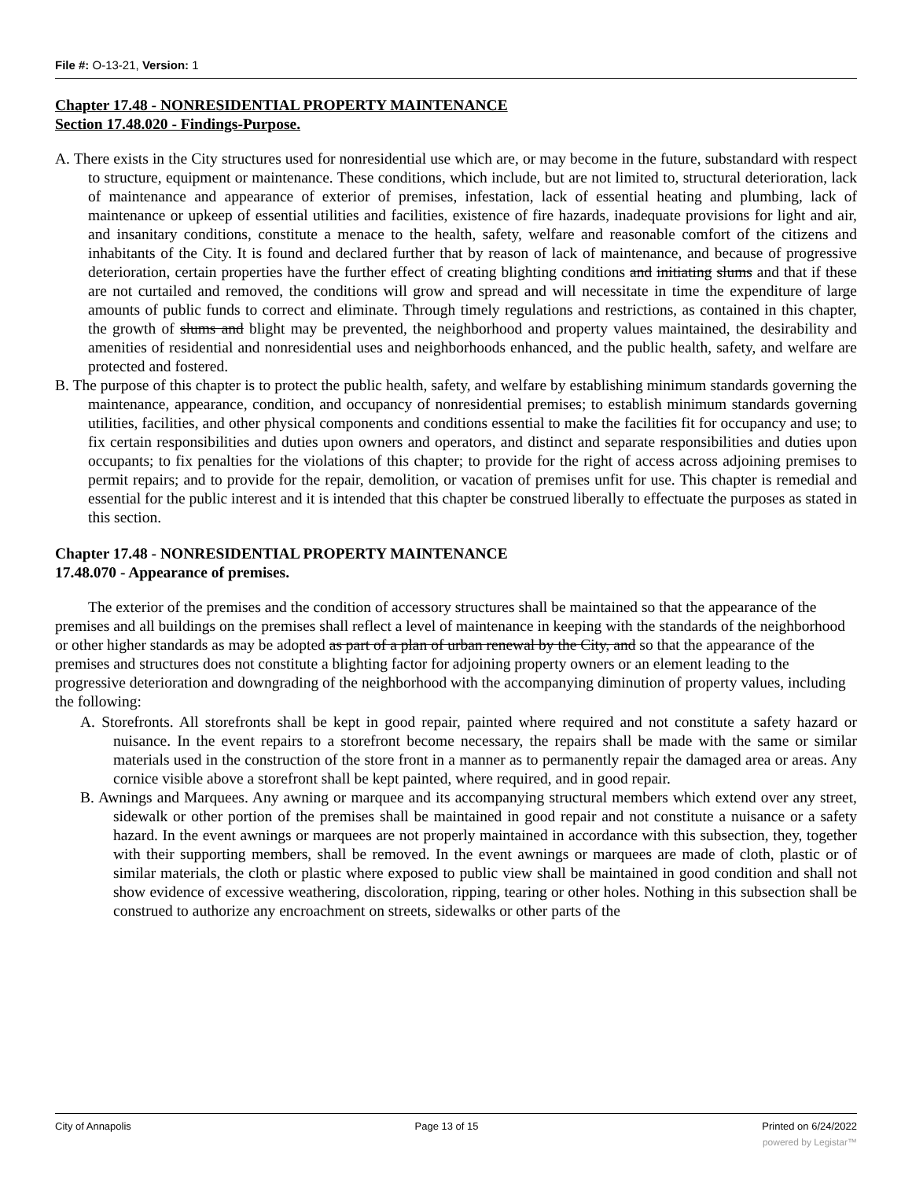File #: O-13-21, Version: 1
Chapter 17.48 - NONRESIDENTIAL PROPERTY MAINTENANCE
Section 17.48.020 - Findings-Purpose.
A. There exists in the City structures used for nonresidential use which are, or may become in the future, substandard with respect to structure, equipment or maintenance. These conditions, which include, but are not limited to, structural deterioration, lack of maintenance and appearance of exterior of premises, infestation, lack of essential heating and plumbing, lack of maintenance or upkeep of essential utilities and facilities, existence of fire hazards, inadequate provisions for light and air, and insanitary conditions, constitute a menace to the health, safety, welfare and reasonable comfort of the citizens and inhabitants of the City. It is found and declared further that by reason of lack of maintenance, and because of progressive deterioration, certain properties have the further effect of creating blighting conditions and initiating slums and that if these are not curtailed and removed, the conditions will grow and spread and will necessitate in time the expenditure of large amounts of public funds to correct and eliminate. Through timely regulations and restrictions, as contained in this chapter, the growth of slums and blight may be prevented, the neighborhood and property values maintained, the desirability and amenities of residential and nonresidential uses and neighborhoods enhanced, and the public health, safety, and welfare are protected and fostered.
B. The purpose of this chapter is to protect the public health, safety, and welfare by establishing minimum standards governing the maintenance, appearance, condition, and occupancy of nonresidential premises; to establish minimum standards governing utilities, facilities, and other physical components and conditions essential to make the facilities fit for occupancy and use; to fix certain responsibilities and duties upon owners and operators, and distinct and separate responsibilities and duties upon occupants; to fix penalties for the violations of this chapter; to provide for the right of access across adjoining premises to permit repairs; and to provide for the repair, demolition, or vacation of premises unfit for use. This chapter is remedial and essential for the public interest and it is intended that this chapter be construed liberally to effectuate the purposes as stated in this section.
Chapter 17.48 - NONRESIDENTIAL PROPERTY MAINTENANCE
17.48.070 - Appearance of premises.
The exterior of the premises and the condition of accessory structures shall be maintained so that the appearance of the premises and all buildings on the premises shall reflect a level of maintenance in keeping with the standards of the neighborhood or other higher standards as may be adopted as part of a plan of urban renewal by the City, and so that the appearance of the premises and structures does not constitute a blighting factor for adjoining property owners or an element leading to the progressive deterioration and downgrading of the neighborhood with the accompanying diminution of property values, including the following:
A. Storefronts. All storefronts shall be kept in good repair, painted where required and not constitute a safety hazard or nuisance. In the event repairs to a storefront become necessary, the repairs shall be made with the same or similar materials used in the construction of the store front in a manner as to permanently repair the damaged area or areas. Any cornice visible above a storefront shall be kept painted, where required, and in good repair.
B. Awnings and Marquees. Any awning or marquee and its accompanying structural members which extend over any street, sidewalk or other portion of the premises shall be maintained in good repair and not constitute a nuisance or a safety hazard. In the event awnings or marquees are not properly maintained in accordance with this subsection, they, together with their supporting members, shall be removed. In the event awnings or marquees are made of cloth, plastic or of similar materials, the cloth or plastic where exposed to public view shall be maintained in good condition and shall not show evidence of excessive weathering, discoloration, ripping, tearing or other holes. Nothing in this subsection shall be construed to authorize any encroachment on streets, sidewalks or other parts of the
City of Annapolis Page 13 of 15 Printed on 6/24/2022
powered by Legistar™